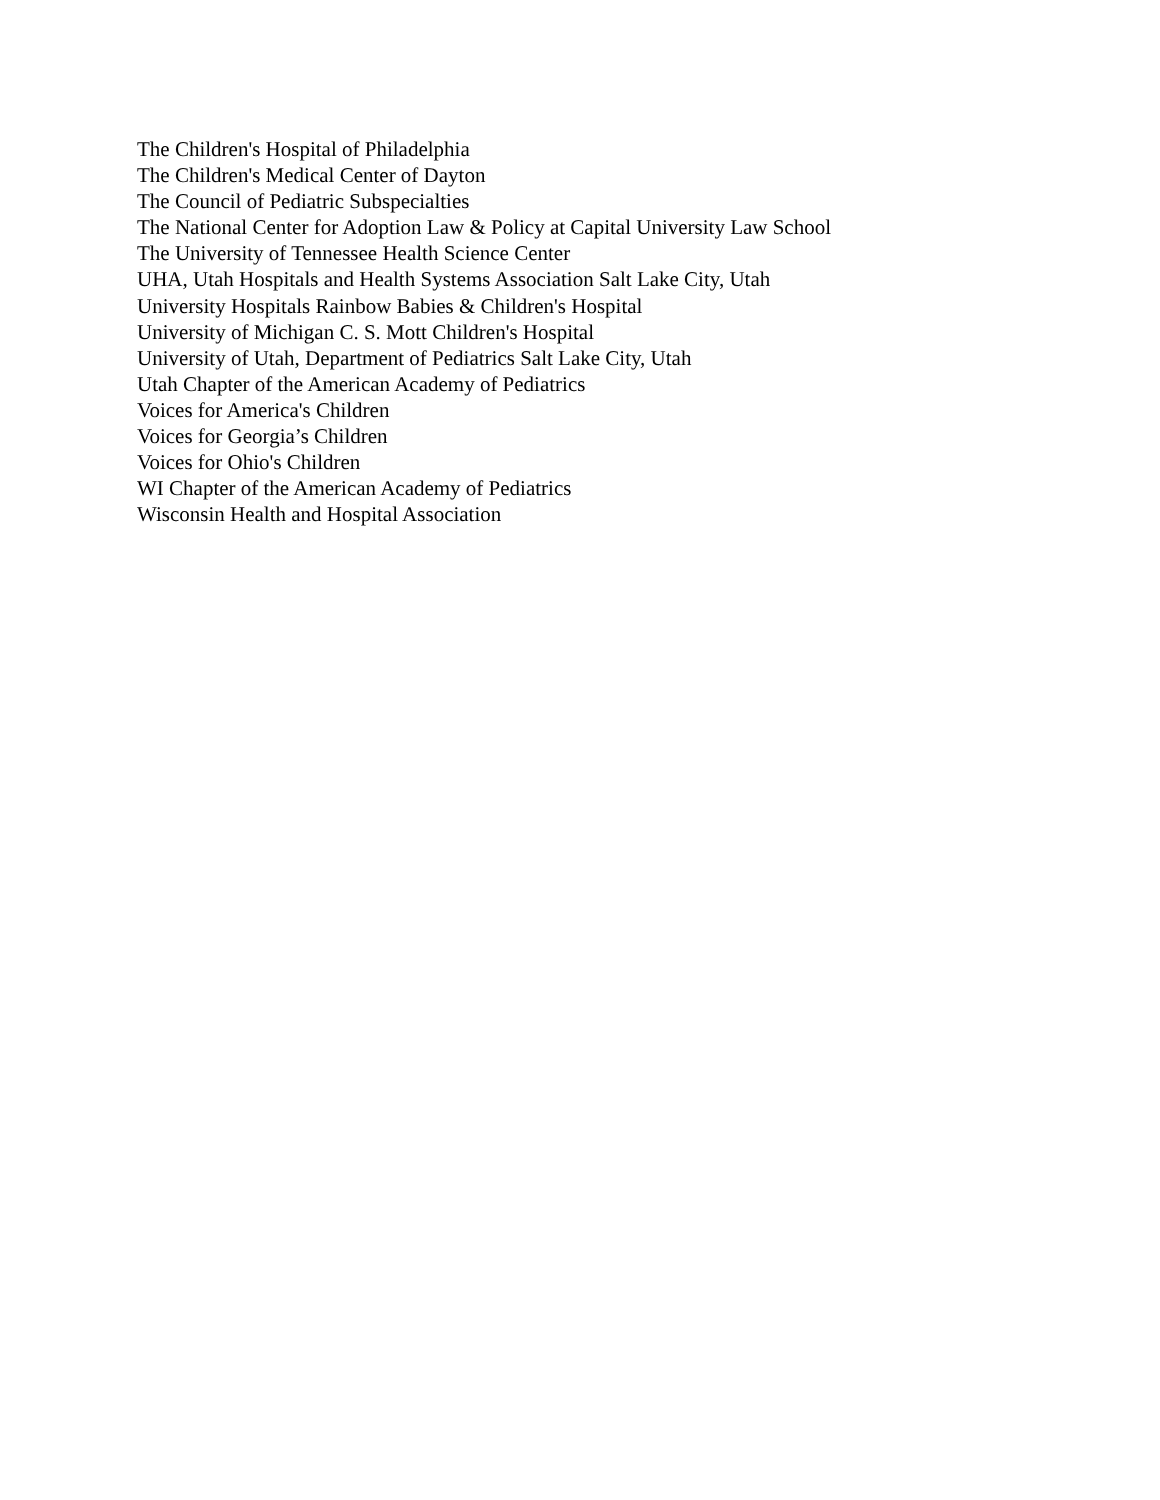The Children's Hospital of Philadelphia
The Children's Medical Center of Dayton
The Council of Pediatric Subspecialties
The National Center for Adoption Law & Policy at Capital University Law School
The University of Tennessee Health Science Center
UHA, Utah Hospitals and Health Systems Association Salt Lake City, Utah
University Hospitals Rainbow Babies & Children's Hospital
University of Michigan C. S. Mott Children's Hospital
University of Utah, Department of Pediatrics Salt Lake City, Utah
Utah Chapter of the American Academy of Pediatrics
Voices for America's Children
Voices for Georgia’s Children
Voices for Ohio's Children
WI Chapter of the American Academy of Pediatrics
Wisconsin Health and Hospital Association